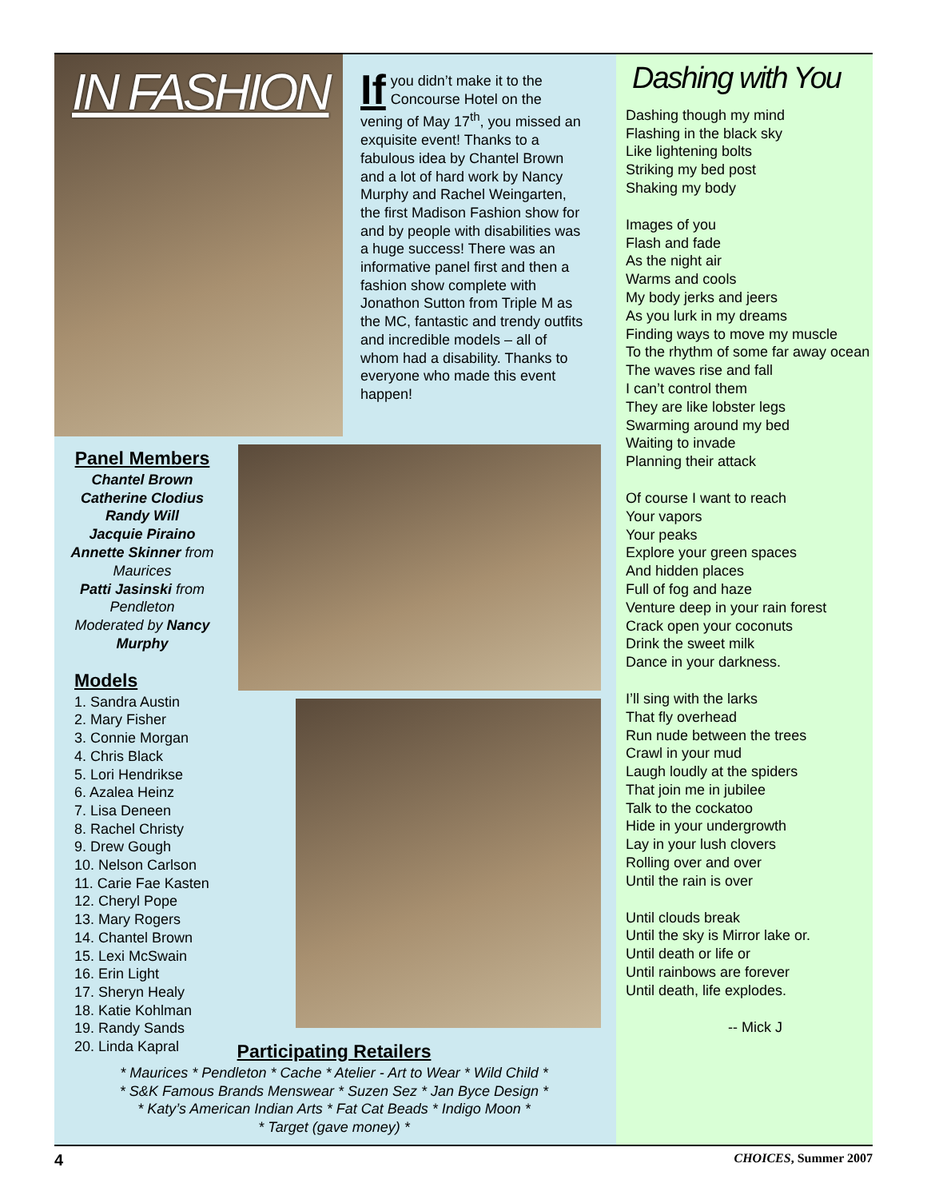IN FASHION
If you didn’t make it to the Concourse Hotel on the vening of May 17<sup>th</sup>, you missed an exquisite event! Thanks to a fabulous idea by Chantel Brown and a lot of hard work by Nancy Murphy and Rachel Weingarten, the first Madison Fashion show for and by people with disabilities was a huge success! There was an informative panel first and then a fashion show complete with Jonathon Sutton from Triple M as the MC, fantastic and trendy outfits and incredible models – all of whom had a disability. Thanks to everyone who made this event happen!
Panel Members
Chantel Brown
Catherine Clodius
Randy Will
Jacquie Piraino
Annette Skinner from Maurices
Patti Jasinski from Pendleton
Moderated by Nancy Murphy
Models
1. Sandra Austin
2. Mary Fisher
3. Connie Morgan
4. Chris Black
5. Lori Hendrikse
6. Azalea Heinz
7. Lisa Deneen
8. Rachel Christy
9. Drew Gough
10. Nelson Carlson
11. Carie Fae Kasten
12. Cheryl Pope
13. Mary Rogers
14. Chantel Brown
15. Lexi McSwain
16. Erin Light
17. Sheryn Healy
18. Katie Kohlman
19. Randy Sands
20. Linda Kapral
Participating Retailers
* Maurices * Pendleton * Cache * Atelier - Art to Wear * Wild Child *
* S&K Famous Brands Menswear * Suzen Sez * Jan Byce Design *
* Katy’s American Indian Arts * Fat Cat Beads * Indigo Moon *
* Target (gave money) *
Dashing with You
Dashing though my mind
Flashing in the black sky
Like lightening bolts
Striking my bed post
Shaking my body
Images of you
Flash and fade
As the night air
Warms and cools
My body jerks and jeers
As you lurk in my dreams
Finding ways to move my muscle
To the rhythm of some far away ocean
The waves rise and fall
I can’t control them
They are like lobster legs
Swarming around my bed
Waiting to invade
Planning their attack
Of course I want to reach
Your vapors
Your peaks
Explore your green spaces
And hidden places
Full of fog and haze
Venture deep in your rain forest
Crack open your coconuts
Drink the sweet milk
Dance in your darkness.
I’ll sing with the larks
That fly overhead
Run nude between the trees
Crawl in your mud
Laugh loudly at the spiders
That join me in jubilee
Talk to the cockatoo
Hide in your undergrowth
Lay in your lush clovers
Rolling over and over
Until the rain is over
Until clouds break
Until the sky is Mirror lake or.
Until death or life or
Until rainbows are forever
Until death, life explodes.
-- Mick J
4 CHOICES, Summer 2007